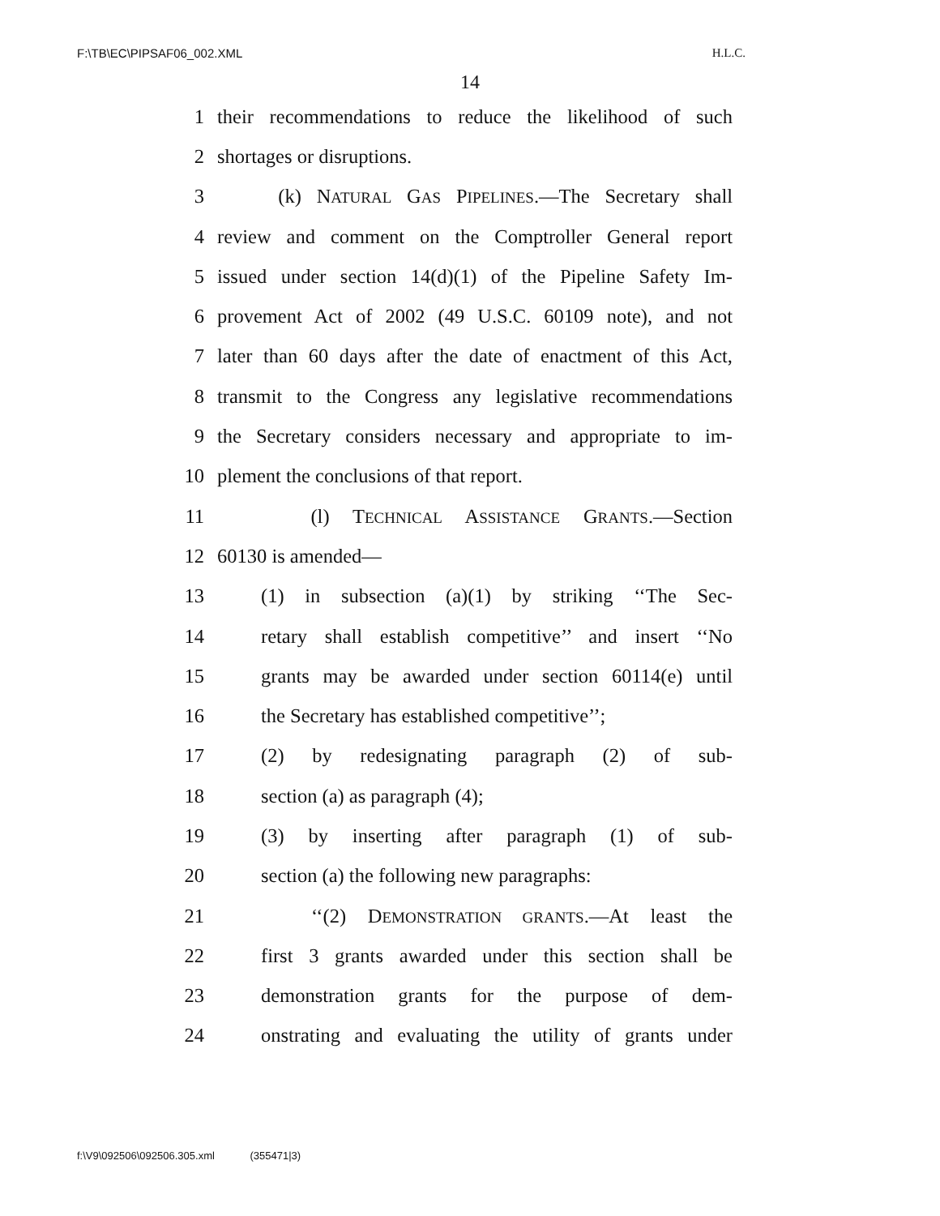F:\TB\EC\PIPSAF06_002.XML H.L.C.
14
1 their recommendations to reduce the likelihood of such
2 shortages or disruptions.
3 (k) NATURAL GAS PIPELINES.—The Secretary shall
4 review and comment on the Comptroller General report
5 issued under section 14(d)(1) of the Pipeline Safety Im-
6 provement Act of 2002 (49 U.S.C. 60109 note), and not
7 later than 60 days after the date of enactment of this Act,
8 transmit to the Congress any legislative recommendations
9 the Secretary considers necessary and appropriate to im-
10 plement the conclusions of that report.
11 (l) TECHNICAL ASSISTANCE GRANTS.—Section
12 60130 is amended—
13 (1) in subsection (a)(1) by striking ‘‘The Sec-
14 retary shall establish competitive’’ and insert ‘‘No
15 grants may be awarded under section 60114(e) until
16 the Secretary has established competitive’’;
17 (2) by redesignating paragraph (2) of sub-
18 section (a) as paragraph (4);
19 (3) by inserting after paragraph (1) of sub-
20 section (a) the following new paragraphs:
21 ‘‘(2) DEMONSTRATION GRANTS.—At least the
22 first 3 grants awarded under this section shall be
23 demonstration grants for the purpose of dem-
24 onstrating and evaluating the utility of grants under
f:\V9\092506\092506.305.xml (355471|3)